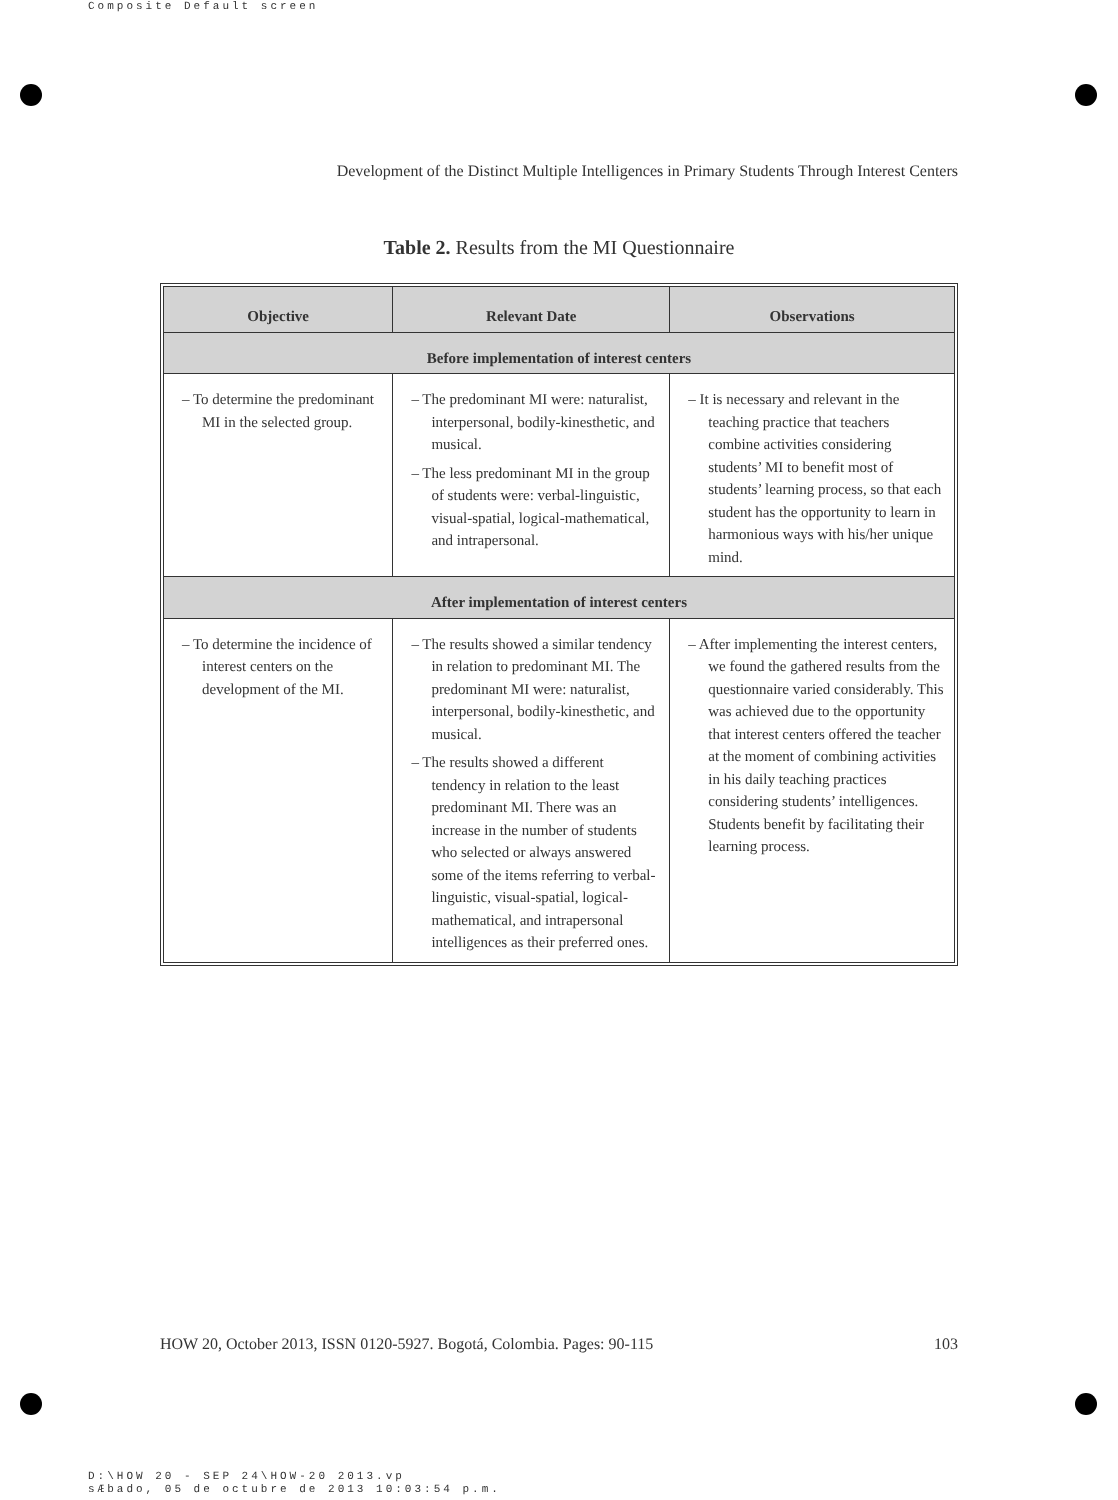Composite Default screen
Development of the Distinct Multiple Intelligences in Primary Students Through Interest Centers
Table 2. Results from the MI Questionnaire
| Objective | Relevant Date | Observations |
| --- | --- | --- |
| Before implementation of interest centers | | |
| – To determine the predominant MI in the selected group. | – The predominant MI were: naturalist, interpersonal, bodily-kinesthetic, and musical. – The less predominant MI in the group of students were: verbal-linguistic, visual-spatial, logical-mathematical, and intrapersonal. | – It is necessary and relevant in the teaching practice that teachers combine activities considering students’ MI to benefit most of students’ learning process, so that each student has the opportunity to learn in harmonious ways with his/her unique mind. |
| After implementation of interest centers | | |
| – To determine the incidence of interest centers on the development of the MI. | – The results showed a similar tendency in relation to predominant MI. The predominant MI were: naturalist, interpersonal, bodily-kinesthetic, and musical. – The results showed a different tendency in relation to the least predominant MI. There was an increase in the number of students who selected or always answered some of the items referring to verbal-linguistic, visual-spatial, logical-mathematical, and intrapersonal intelligences as their preferred ones. | – After implementing the interest centers, we found the gathered results from the questionnaire varied considerably. This was achieved due to the opportunity that interest centers offered the teacher at the moment of combining activities in his daily teaching practices considering students’ intelligences. Students benefit by facilitating their learning process. |
HOW 20, October 2013, ISSN 0120-5927. Bogotá, Colombia. Pages: 90-115 103
D:\HOW 20 - SEP 24\HOW-20 2013.vp
sÆbado, 05 de octubre de 2013 10:03:54 p.m.